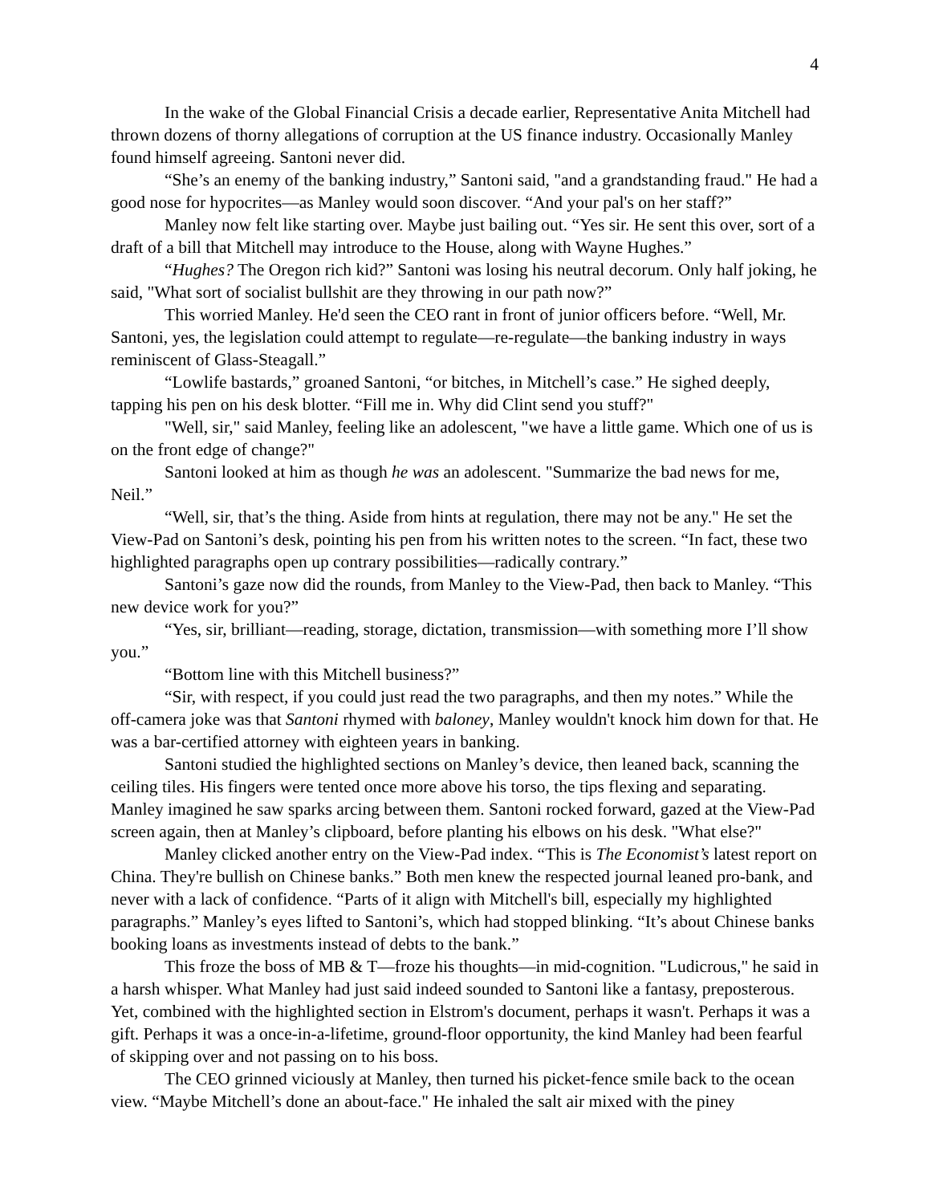4
In the wake of the Global Financial Crisis a decade earlier, Representative Anita Mitchell had thrown dozens of thorny allegations of corruption at the US finance industry. Occasionally Manley found himself agreeing. Santoni never did.
“She’s an enemy of the banking industry,” Santoni said, "and a grandstanding fraud." He had a good nose for hypocrites—as Manley would soon discover. “And your pal's on her staff?”
Manley now felt like starting over. Maybe just bailing out. “Yes sir. He sent this over, sort of a draft of a bill that Mitchell may introduce to the House, along with Wayne Hughes.”
“Hughes? The Oregon rich kid?” Santoni was losing his neutral decorum. Only half joking, he said, "What sort of socialist bullshit are they throwing in our path now?”
This worried Manley. He'd seen the CEO rant in front of junior officers before. “Well, Mr. Santoni, yes, the legislation could attempt to regulate—re-regulate—the banking industry in ways reminiscent of Glass-Steagall.”
“Lowlife bastards,” groaned Santoni, “or bitches, in Mitchell’s case.” He sighed deeply, tapping his pen on his desk blotter. “Fill me in. Why did Clint send you stuff?"
"Well, sir," said Manley, feeling like an adolescent, "we have a little game. Which one of us is on the front edge of change?"
Santoni looked at him as though he was an adolescent. "Summarize the bad news for me, Neil.”
“Well, sir, that’s the thing. Aside from hints at regulation, there may not be any." He set the View-Pad on Santoni’s desk, pointing his pen from his written notes to the screen. “In fact, these two highlighted paragraphs open up contrary possibilities—radically contrary.”
Santoni’s gaze now did the rounds, from Manley to the View-Pad, then back to Manley. “This new device work for you?”
“Yes, sir, brilliant—reading, storage, dictation, transmission—with something more I’ll show you.”
“Bottom line with this Mitchell business?”
“Sir, with respect, if you could just read the two paragraphs, and then my notes.” While the off-camera joke was that Santoni rhymed with baloney, Manley wouldn't knock him down for that. He was a bar-certified attorney with eighteen years in banking.
Santoni studied the highlighted sections on Manley’s device, then leaned back, scanning the ceiling tiles. His fingers were tented once more above his torso, the tips flexing and separating. Manley imagined he saw sparks arcing between them. Santoni rocked forward, gazed at the View-Pad screen again, then at Manley’s clipboard, before planting his elbows on his desk. "What else?"
Manley clicked another entry on the View-Pad index. “This is The Economist’s latest report on China. They're bullish on Chinese banks.” Both men knew the respected journal leaned pro-bank, and never with a lack of confidence. “Parts of it align with Mitchell's bill, especially my highlighted paragraphs.” Manley’s eyes lifted to Santoni’s, which had stopped blinking. “It’s about Chinese banks booking loans as investments instead of debts to the bank.”
This froze the boss of MB & T—froze his thoughts—in mid-cognition. "Ludicrous," he said in a harsh whisper. What Manley had just said indeed sounded to Santoni like a fantasy, preposterous. Yet, combined with the highlighted section in Elstrom's document, perhaps it wasn't. Perhaps it was a gift. Perhaps it was a once-in-a-lifetime, ground-floor opportunity, the kind Manley had been fearful of skipping over and not passing on to his boss.
The CEO grinned viciously at Manley, then turned his picket-fence smile back to the ocean view. “Maybe Mitchell’s done an about-face." He inhaled the salt air mixed with the piney